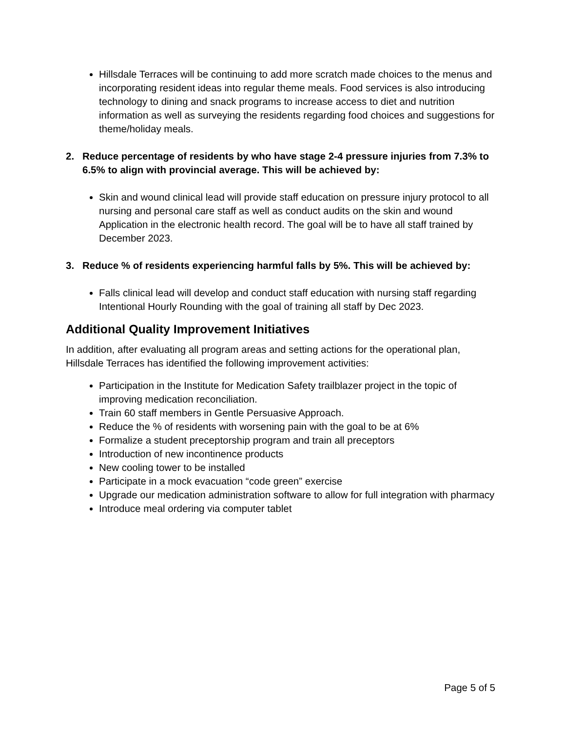Hillsdale Terraces will be continuing to add more scratch made choices to the menus and incorporating resident ideas into regular theme meals. Food services is also introducing technology to dining and snack programs to increase access to diet and nutrition information as well as surveying the residents regarding food choices and suggestions for theme/holiday meals.
2. Reduce percentage of residents by who have stage 2-4 pressure injuries from 7.3% to 6.5% to align with provincial average. This will be achieved by:
Skin and wound clinical lead will provide staff education on pressure injury protocol to all nursing and personal care staff as well as conduct audits on the skin and wound Application in the electronic health record. The goal will be to have all staff trained by December 2023.
3. Reduce % of residents experiencing harmful falls by 5%. This will be achieved by:
Falls clinical lead will develop and conduct staff education with nursing staff regarding Intentional Hourly Rounding with the goal of training all staff by Dec 2023.
Additional Quality Improvement Initiatives
In addition, after evaluating all program areas and setting actions for the operational plan, Hillsdale Terraces has identified the following improvement activities:
Participation in the Institute for Medication Safety trailblazer project in the topic of improving medication reconciliation.
Train 60 staff members in Gentle Persuasive Approach.
Reduce the % of residents with worsening pain with the goal to be at 6%
Formalize a student preceptorship program and train all preceptors
Introduction of new incontinence products
New cooling tower to be installed
Participate in a mock evacuation “code green” exercise
Upgrade our medication administration software to allow for full integration with pharmacy
Introduce meal ordering via computer tablet
Page 5 of 5